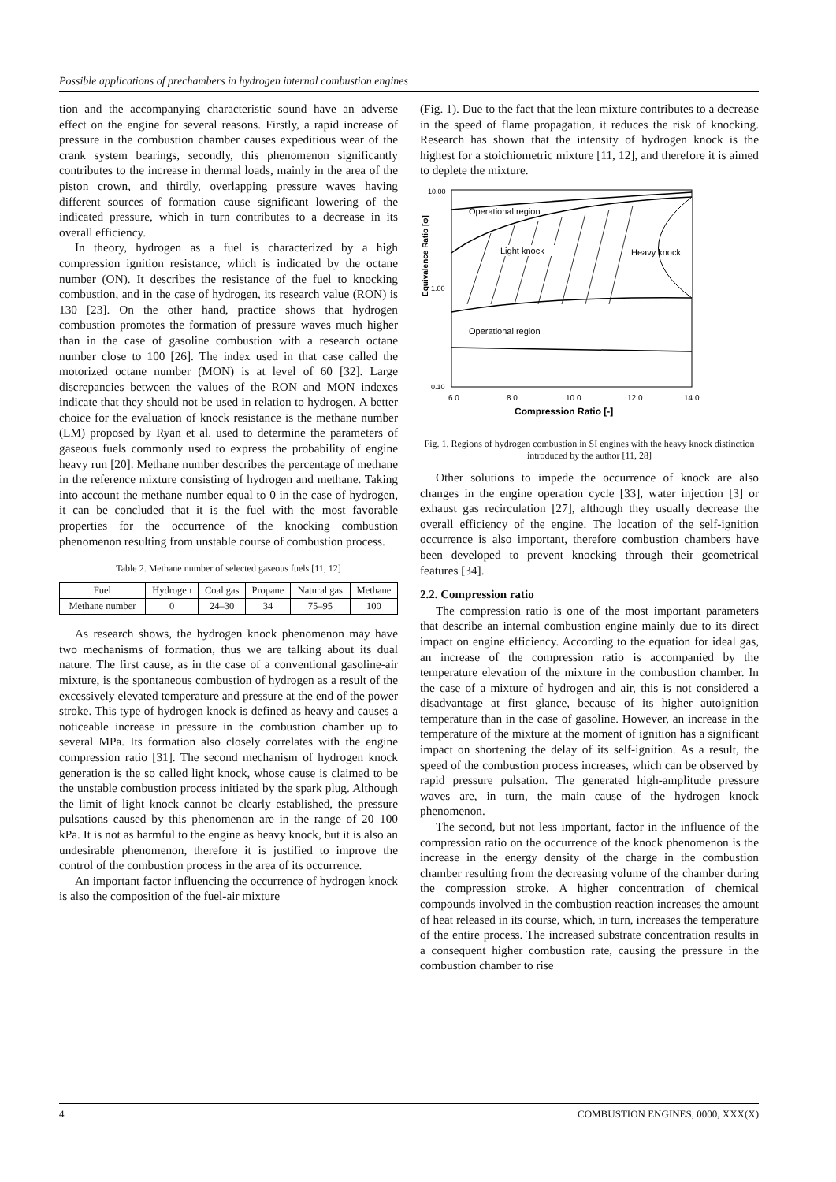Possible applications of prechambers in hydrogen internal combustion engines
tion and the accompanying characteristic sound have an adverse effect on the engine for several reasons. Firstly, a rapid increase of pressure in the combustion chamber causes expeditious wear of the crank system bearings, secondly, this phenomenon significantly contributes to the increase in thermal loads, mainly in the area of the piston crown, and thirdly, overlapping pressure waves having different sources of formation cause significant lowering of the indicated pressure, which in turn contributes to a decrease in its overall efficiency.
In theory, hydrogen as a fuel is characterized by a high compression ignition resistance, which is indicated by the octane number (ON). It describes the resistance of the fuel to knocking combustion, and in the case of hydrogen, its research value (RON) is 130 [23]. On the other hand, practice shows that hydrogen combustion promotes the formation of pressure waves much higher than in the case of gasoline combustion with a research octane number close to 100 [26]. The index used in that case called the motorized octane number (MON) is at level of 60 [32]. Large discrepancies between the values of the RON and MON indexes indicate that they should not be used in relation to hydrogen. A better choice for the evaluation of knock resistance is the methane number (LM) proposed by Ryan et al. used to determine the parameters of gaseous fuels commonly used to express the probability of engine heavy run [20]. Methane number describes the percentage of methane in the reference mixture consisting of hydrogen and methane. Taking into account the methane number equal to 0 in the case of hydrogen, it can be concluded that it is the fuel with the most favorable properties for the occurrence of the knocking combustion phenomenon resulting from unstable course of combustion process.
Table 2. Methane number of selected gaseous fuels [11, 12]
| Fuel | Hydrogen | Coal gas | Propane | Natural gas | Methane |
| Methane number | 0 | 24–30 | 34 | 75–95 | 100 |
As research shows, the hydrogen knock phenomenon may have two mechanisms of formation, thus we are talking about its dual nature. The first cause, as in the case of a conventional gasoline-air mixture, is the spontaneous combustion of hydrogen as a result of the excessively elevated temperature and pressure at the end of the power stroke. This type of hydrogen knock is defined as heavy and causes a noticeable increase in pressure in the combustion chamber up to several MPa. Its formation also closely correlates with the engine compression ratio [31]. The second mechanism of hydrogen knock generation is the so called light knock, whose cause is claimed to be the unstable combustion process initiated by the spark plug. Although the limit of light knock cannot be clearly established, the pressure pulsations caused by this phenomenon are in the range of 20–100 kPa. It is not as harmful to the engine as heavy knock, but it is also an undesirable phenomenon, therefore it is justified to improve the control of the combustion process in the area of its occurrence.
An important factor influencing the occurrence of hydrogen knock is also the composition of the fuel-air mixture
(Fig. 1). Due to the fact that the lean mixture contributes to a decrease in the speed of flame propagation, it reduces the risk of knocking. Research has shown that the intensity of hydrogen knock is the highest for a stoichiometric mixture [11, 12], and therefore it is aimed to deplete the mixture.
Equivalence Ratio [φ]
Light knock
Heavy knock
Operational region
Operational region
10.00
1.00
0.10
6.0
8.0
10.0
12.0
14.0
Compression Ratio [-]
Fig. 1. Regions of hydrogen combustion in SI engines with the heavy knock distinction introduced by the author [11, 28]
Other solutions to impede the occurrence of knock are also changes in the engine operation cycle [33], water injection [3] or exhaust gas recirculation [27], although they usually decrease the overall efficiency of the engine. The location of the self-ignition occurrence is also important, therefore combustion chambers have been developed to prevent knocking through their geometrical features [34].
2.2. Compression ratio
The compression ratio is one of the most important parameters that describe an internal combustion engine mainly due to its direct impact on engine efficiency. According to the equation for ideal gas, an increase of the compression ratio is accompanied by the temperature elevation of the mixture in the combustion chamber. In the case of a mixture of hydrogen and air, this is not considered a disadvantage at first glance, because of its higher autoignition temperature than in the case of gasoline. However, an increase in the temperature of the mixture at the moment of ignition has a significant impact on shortening the delay of its self-ignition. As a result, the speed of the combustion process increases, which can be observed by rapid pressure pulsation. The generated high-amplitude pressure waves are, in turn, the main cause of the hydrogen knock phenomenon.
The second, but not less important, factor in the influence of the compression ratio on the occurrence of the knock phenomenon is the increase in the energy density of the charge in the combustion chamber resulting from the decreasing volume of the chamber during the compression stroke. A higher concentration of chemical compounds involved in the combustion reaction increases the amount of heat released in its course, which, in turn, increases the temperature of the entire process. The increased substrate concentration results in a consequent higher combustion rate, causing the pressure in the combustion chamber to rise
4 COMBUSTION ENGINES, 0000, XXX(X)